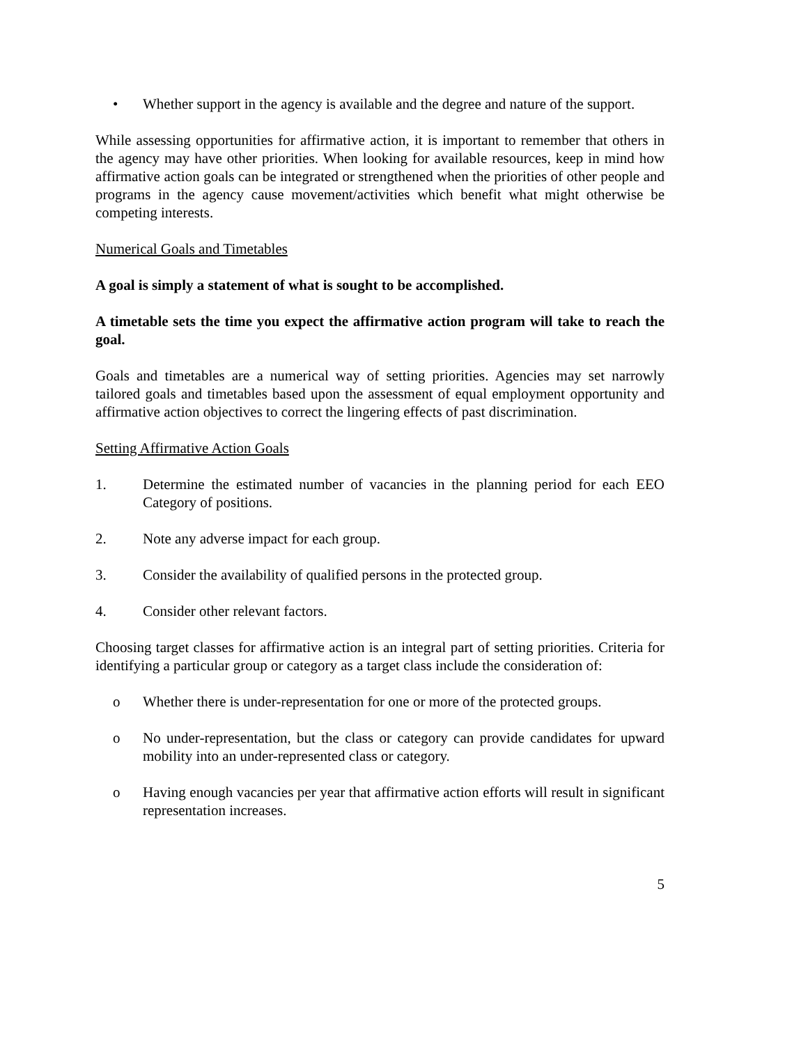• Whether support in the agency is available and the degree and nature of the support.
While assessing opportunities for affirmative action, it is important to remember that others in the agency may have other priorities. When looking for available resources, keep in mind how affirmative action goals can be integrated or strengthened when the priorities of other people and programs in the agency cause movement/activities which benefit what might otherwise be competing interests.
Numerical Goals and Timetables
A goal is simply a statement of what is sought to be accomplished.
A timetable sets the time you expect the affirmative action program will take to reach the goal.
Goals and timetables are a numerical way of setting priorities. Agencies may set narrowly tailored goals and timetables based upon the assessment of equal employment opportunity and affirmative action objectives to correct the lingering effects of past discrimination.
Setting Affirmative Action Goals
1. Determine the estimated number of vacancies in the planning period for each EEO Category of positions.
2. Note any adverse impact for each group.
3. Consider the availability of qualified persons in the protected group.
4. Consider other relevant factors.
Choosing target classes for affirmative action is an integral part of setting priorities. Criteria for identifying a particular group or category as a target class include the consideration of:
o Whether there is under-representation for one or more of the protected groups.
o No under-representation, but the class or category can provide candidates for upward mobility into an under-represented class or category.
o Having enough vacancies per year that affirmative action efforts will result in significant representation increases.
5